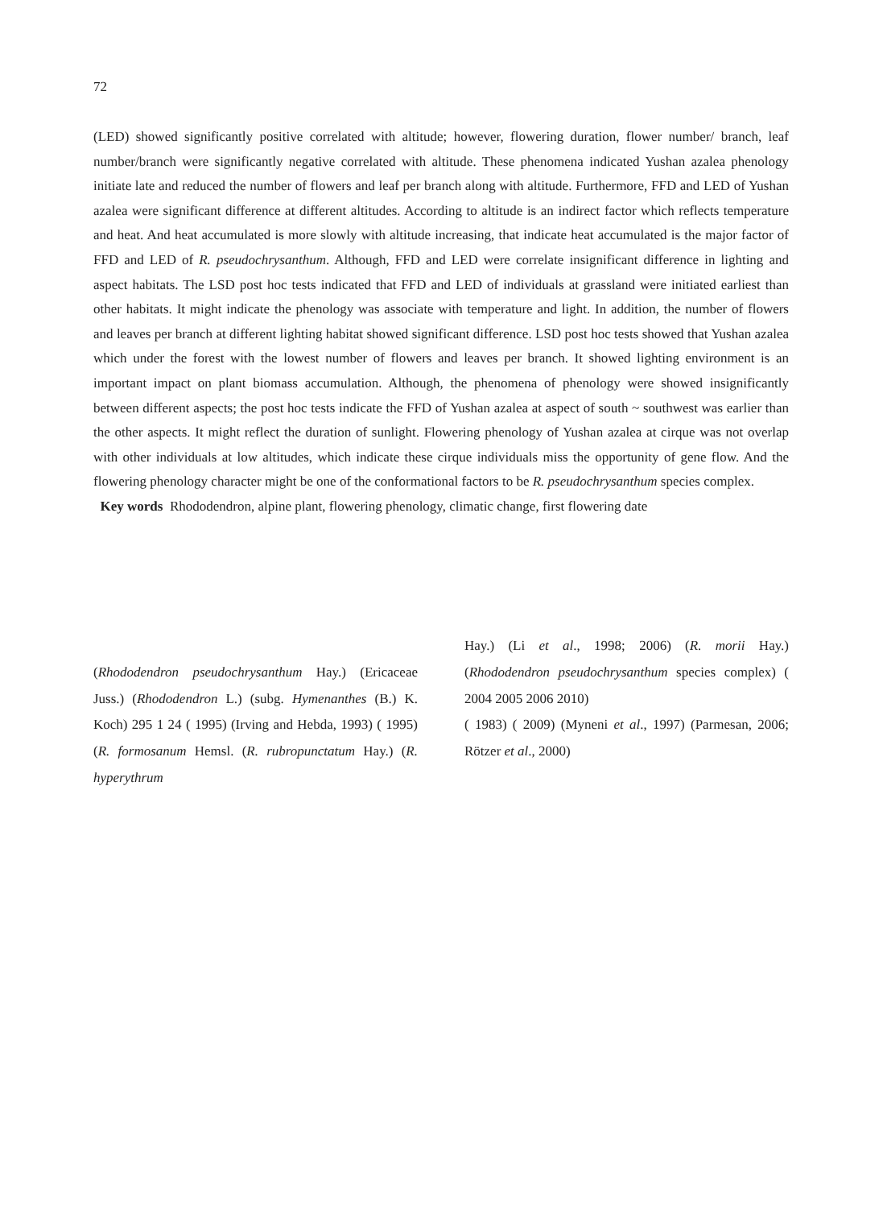72
(LED) showed significantly positive correlated with altitude; however, flowering duration, flower number/ branch, leaf number/branch were significantly negative correlated with altitude. These phenomena indicated Yushan azalea phenology initiate late and reduced the number of flowers and leaf per branch along with altitude. Furthermore, FFD and LED of Yushan azalea were significant difference at different altitudes. According to altitude is an indirect factor which reflects temperature and heat. And heat accumulated is more slowly with altitude increasing, that indicate heat accumulated is the major factor of FFD and LED of R. pseudochrysanthum. Although, FFD and LED were correlate insignificant difference in lighting and aspect habitats. The LSD post hoc tests indicated that FFD and LED of individuals at grassland were initiated earliest than other habitats. It might indicate the phenology was associate with temperature and light. In addition, the number of flowers and leaves per branch at different lighting habitat showed significant difference. LSD post hoc tests showed that Yushan azalea which under the forest with the lowest number of flowers and leaves per branch. It showed lighting environment is an important impact on plant biomass accumulation. Although, the phenomena of phenology were showed insignificantly between different aspects; the post hoc tests indicate the FFD of Yushan azalea at aspect of south ~ southwest was earlier than the other aspects. It might reflect the duration of sunlight. Flowering phenology of Yushan azalea at cirque was not overlap with other individuals at low altitudes, which indicate these cirque individuals miss the opportunity of gene flow. And the flowering phenology character might be one of the conformational factors to be R. pseudochrysanthum species complex.
Key words Rhododendron, alpine plant, flowering phenology, climatic change, first flowering date
(Rhododendron pseudochrysanthum Hay.) (Ericaceae Juss.) (Rhododendron L.) (subg. Hymenanthes (B.) K. Koch) 295 1 24 ( 1995) (Irving and Hebda, 1993) ( 1995) (R. formosanum Hemsl. (R. rubropunctatum Hay.) (R. hyperythrum
Hay.) (Li et al., 1998; 2006) (R. morii Hay.) (Rhododendron pseudochrysanthum species complex) ( 2004 2005 2006 2010)
( 1983) ( 2009) (Myneni et al., 1997) (Parmesan, 2006; Rötzer et al., 2000)